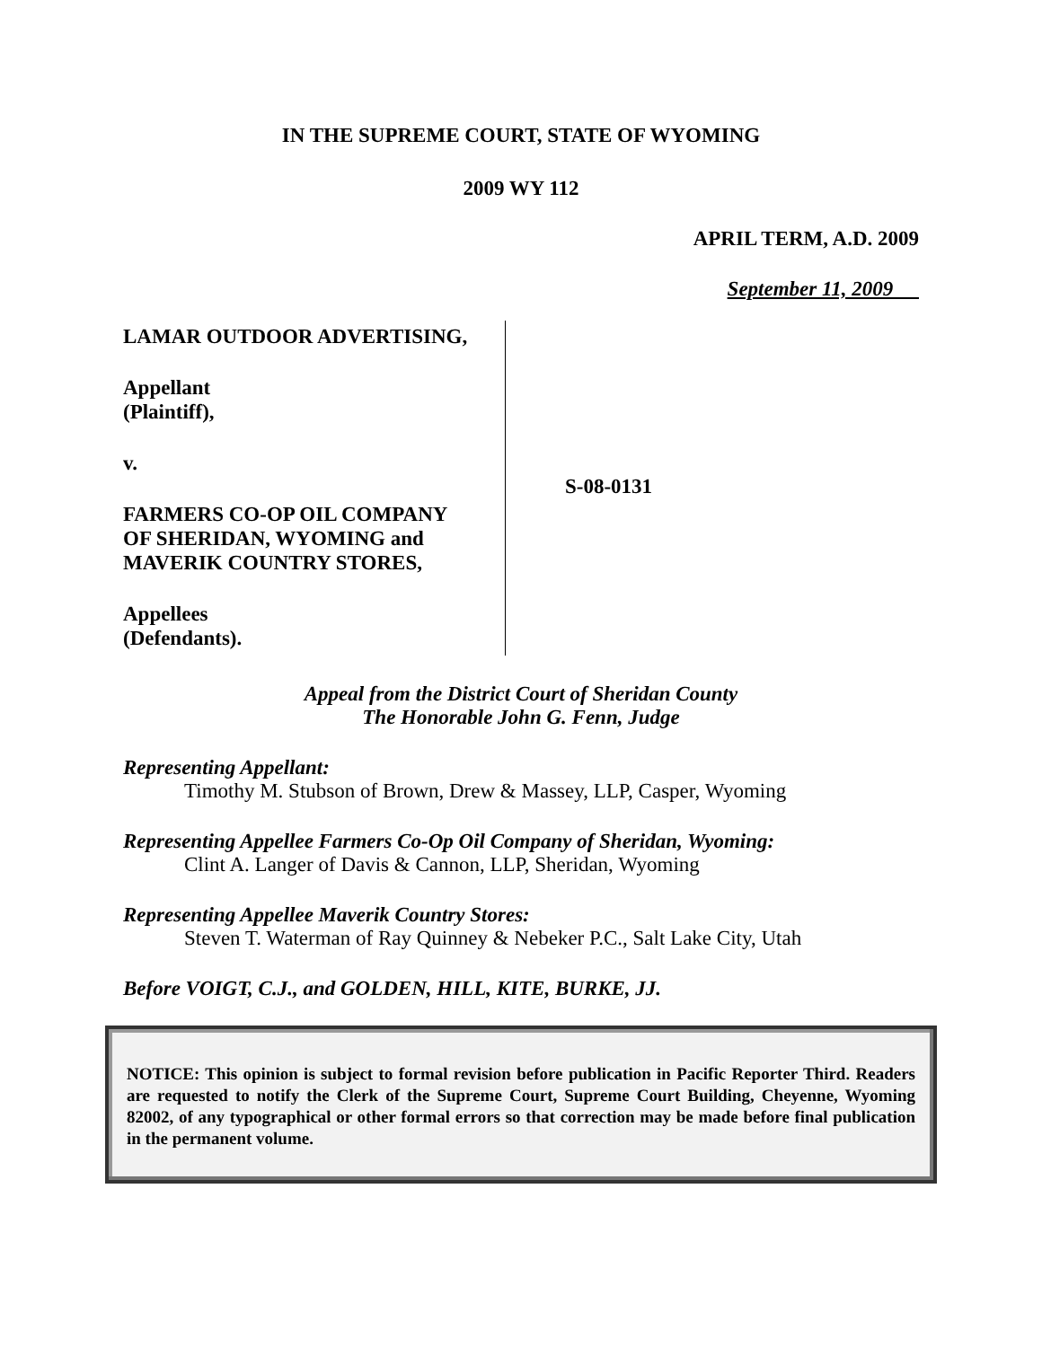IN THE SUPREME COURT, STATE OF WYOMING
2009 WY 112
APRIL TERM, A.D. 2009
September 11, 2009
LAMAR OUTDOOR ADVERTISING,
Appellant
(Plaintiff),
v.
FARMERS CO-OP OIL COMPANY
OF SHERIDAN, WYOMING and
MAVERIK COUNTRY STORES,
Appellees
(Defendants).
S-08-0131
Appeal from the District Court of Sheridan County
The Honorable John G. Fenn, Judge
Representing Appellant:
Timothy M. Stubson of Brown, Drew & Massey, LLP, Casper, Wyoming
Representing Appellee Farmers Co-Op Oil Company of Sheridan, Wyoming:
Clint A. Langer of Davis & Cannon, LLP, Sheridan, Wyoming
Representing Appellee Maverik Country Stores:
Steven T. Waterman of Ray Quinney & Nebeker P.C., Salt Lake City, Utah
Before VOIGT, C.J., and GOLDEN, HILL, KITE, BURKE, JJ.
NOTICE: This opinion is subject to formal revision before publication in Pacific Reporter Third. Readers are requested to notify the Clerk of the Supreme Court, Supreme Court Building, Cheyenne, Wyoming 82002, of any typographical or other formal errors so that correction may be made before final publication in the permanent volume.